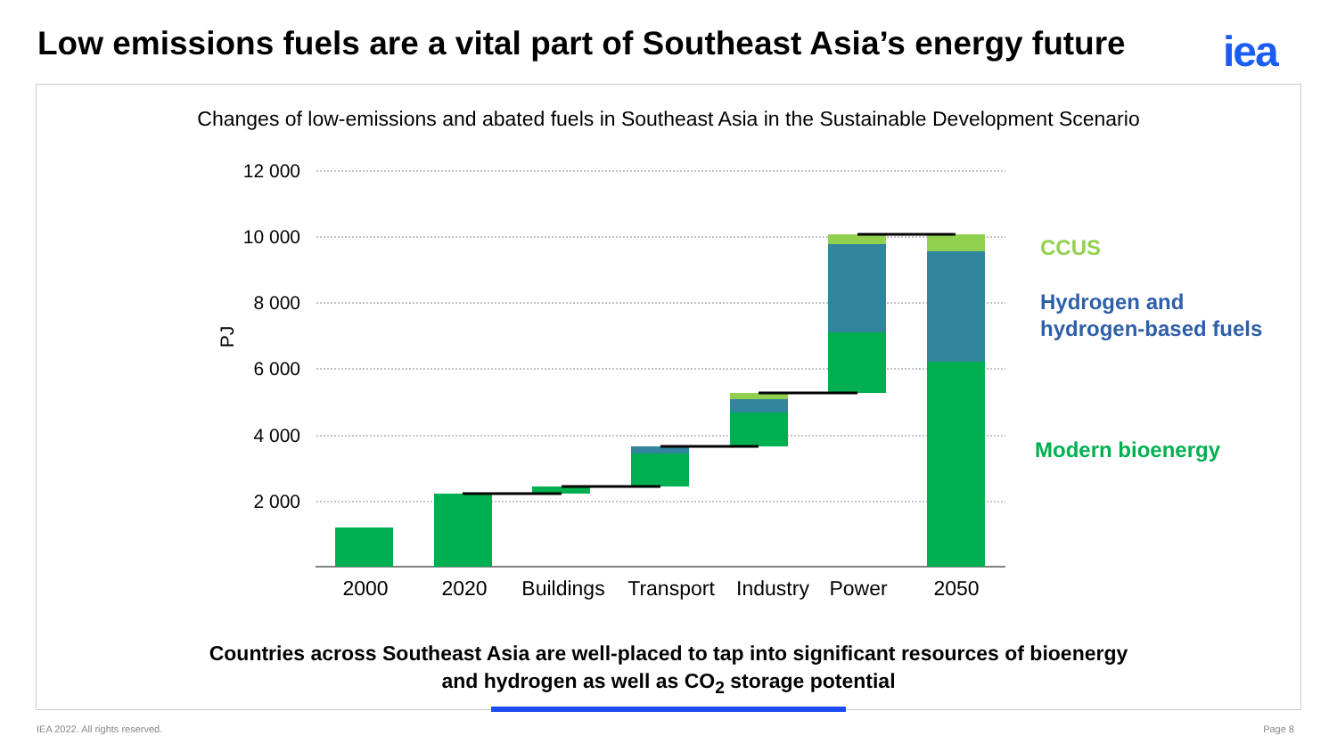Low emissions fuels are a vital part of Southeast Asia’s energy future
iea
Changes of low-emissions and abated fuels in Southeast Asia in the Sustainable Development Scenario
12 000
10 000
8 000
6 000
4 000
2 000
PJ
2000
2020
Buildings
Transport
Industry
Power
2050
CCUS
Hydrogen and
hydrogen-based fuels
Modern bioenergy
Countries across Southeast Asia are well-placed to tap into significant resources of bioenergy
and hydrogen as well as CO<sub>2</sub> storage potential
IEA 2022. All rights reserved. Page 8